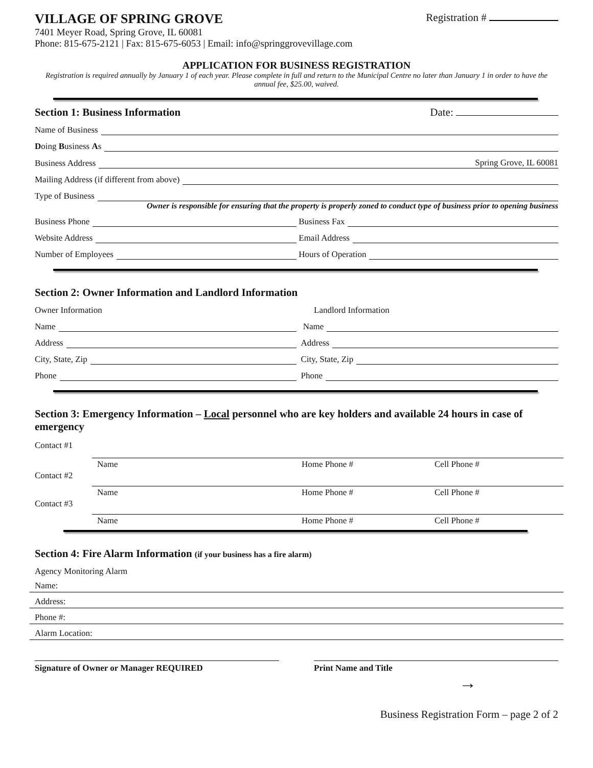VILLAGE OF SPRING GROVE Registration #
7401 Meyer Road, Spring Grove, IL 60081
Phone: 815-675-2121 | Fax: 815-675-6053 | Email: info@springgrovevillage.com
APPLICATION FOR BUSINESS REGISTRATION
Registration is required annually by January 1 of each year. Please complete in full and return to the Municipal Centre no later than January 1 in order to have the annual fee, $25.00, waived.
Section 1: Business Information Date:
Name of Business
Doing Business As
Business Address Spring Grove, IL 60081
Mailing Address (if different from above)
Type of Business
Owner is responsible for ensuring that the property is properly zoned to conduct type of business prior to opening business
Business Phone
Business Fax
Website Address
Email Address
Number of Employees
Hours of Operation
Section 2: Owner Information and Landlord Information
Owner Information
Landlord Information
Name
Name
Address
Address
City, State, Zip
City, State, Zip
Phone
Phone
Section 3: Emergency Information – Local personnel who are key holders and available 24 hours in case of emergency
Contact #1
Name Home Phone # Cell Phone #
Contact #2
Name Home Phone # Cell Phone #
Contact #3
Name Home Phone # Cell Phone #
Section 4: Fire Alarm Information (if your business has a fire alarm)
Agency Monitoring Alarm
Name:
Address:
Phone #:
Alarm Location:
Signature of Owner or Manager REQUIRED Print Name and Title
→
Business Registration Form – page 2 of 2